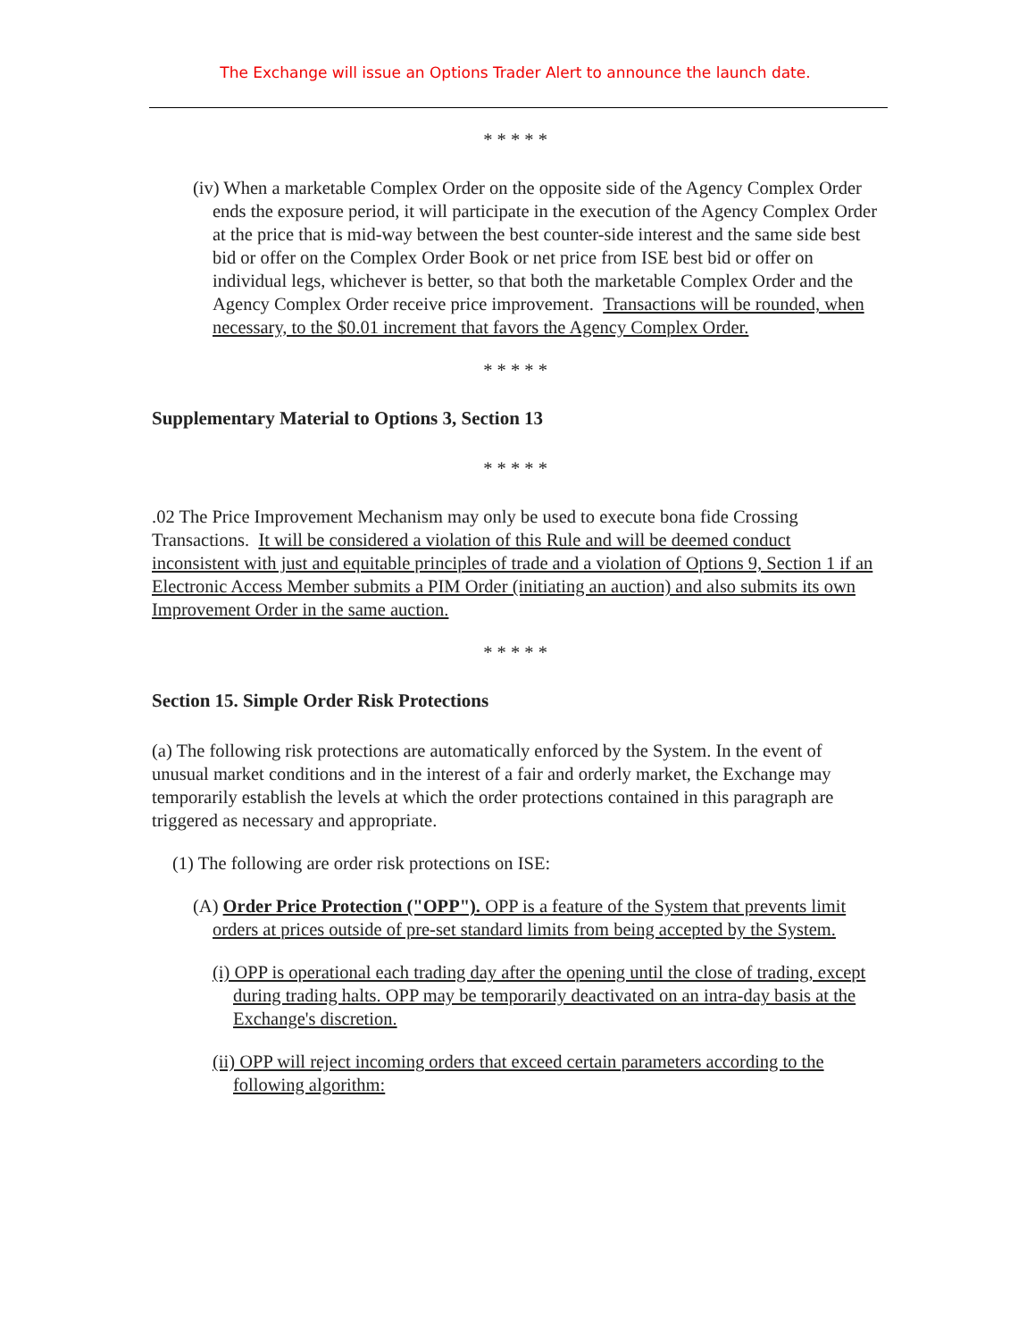The Exchange will issue an Options Trader Alert to announce the launch date.
* * * * *
(iv) When a marketable Complex Order on the opposite side of the Agency Complex Order ends the exposure period, it will participate in the execution of the Agency Complex Order at the price that is mid-way between the best counter-side interest and the same side best bid or offer on the Complex Order Book or net price from ISE best bid or offer on individual legs, whichever is better, so that both the marketable Complex Order and the Agency Complex Order receive price improvement. Transactions will be rounded, when necessary, to the $0.01 increment that favors the Agency Complex Order.
* * * * *
Supplementary Material to Options 3, Section 13
* * * * *
.02 The Price Improvement Mechanism may only be used to execute bona fide Crossing Transactions. It will be considered a violation of this Rule and will be deemed conduct inconsistent with just and equitable principles of trade and a violation of Options 9, Section 1 if an Electronic Access Member submits a PIM Order (initiating an auction) and also submits its own Improvement Order in the same auction.
* * * * *
Section 15. Simple Order Risk Protections
(a) The following risk protections are automatically enforced by the System. In the event of unusual market conditions and in the interest of a fair and orderly market, the Exchange may temporarily establish the levels at which the order protections contained in this paragraph are triggered as necessary and appropriate.
(1) The following are order risk protections on ISE:
(A) Order Price Protection ("OPP"). OPP is a feature of the System that prevents limit orders at prices outside of pre-set standard limits from being accepted by the System.
(i) OPP is operational each trading day after the opening until the close of trading, except during trading halts. OPP may be temporarily deactivated on an intra-day basis at the Exchange's discretion.
(ii) OPP will reject incoming orders that exceed certain parameters according to the following algorithm: